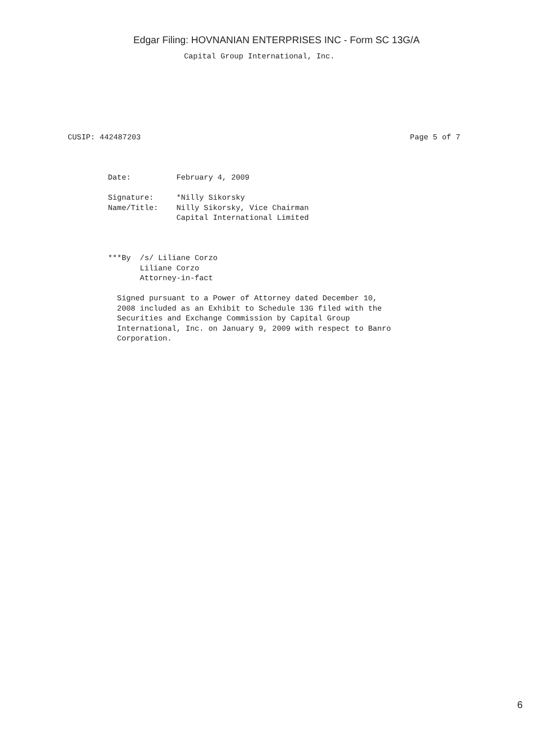Edgar Filing: HOVNANIAN ENTERPRISES INC - Form SC 13G/A
Capital Group International, Inc.
CUSIP: 442487203                                                           Page 5 of 7
Date:          February 4, 2009

Signature:     *Nilly Sikorsky
Name/Title:    Nilly Sikorsky, Vice Chairman
               Capital International Limited



***By  /s/ Liliane Corzo
       Liliane Corzo
       Attorney-in-fact

  Signed pursuant to a Power of Attorney dated December 10,
  2008 included as an Exhibit to Schedule 13G filed with the
  Securities and Exchange Commission by Capital Group
  International, Inc. on January 9, 2009 with respect to Banro
  Corporation.
6